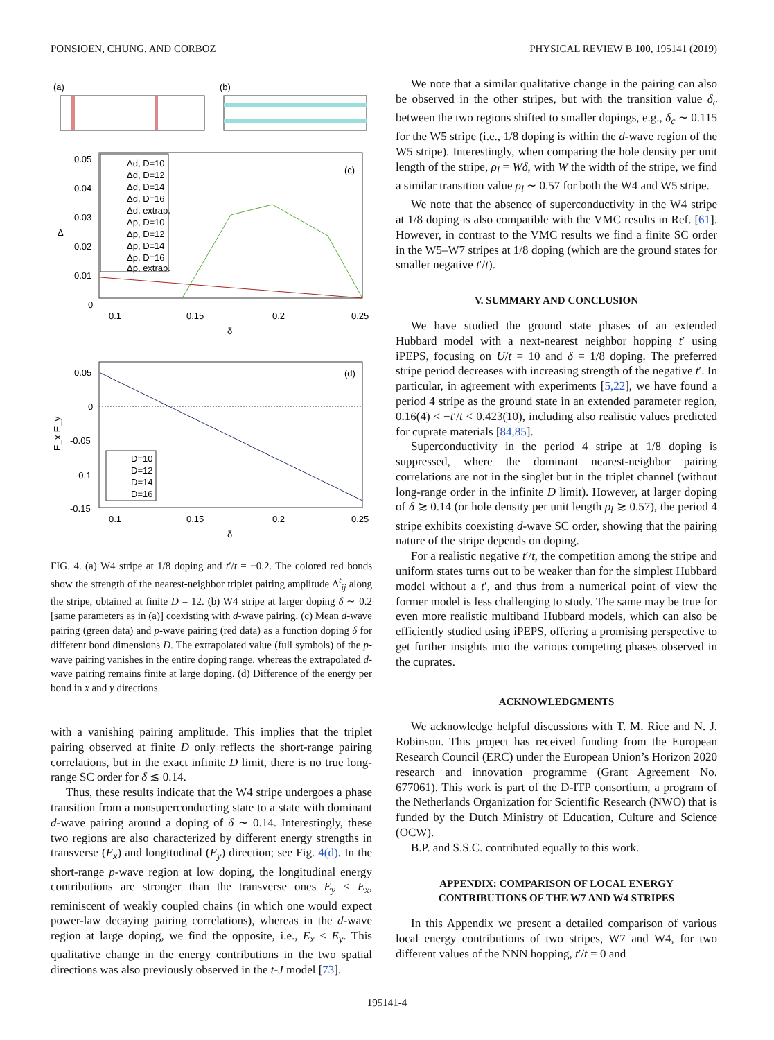PONSIOEN, CHUNG, AND CORBOZ PHYSICAL REVIEW B 100, 195141 (2019)
(a)
(b)
0.05
0.04
0.03
0.02
0.01
0
0.1
0.15
0.2
0.25
δ
Δ
(c)
Δd, D=10
Δd, D=12
Δd, D=14
Δd, D=16
Δd, extrap.
Δp, D=10
Δp, D=12
Δp, D=14
Δp, D=16
Δp, extrap.
0.05
0
-0.05
-0.1
-0.15
0.1
0.15
0.2
0.25
δ
(d)
E_x-E_y
D=10
D=12
D=14
D=16
FIG. 4. (a) W4 stripe at 1/8 doping and t′/t = −0.2. The colored red bonds show the strength of the nearest-neighbor triplet pairing amplitude Δ<sup>t</sup><sub>ij</sub> along the stripe, obtained at finite D = 12. (b) W4 stripe at larger doping δ ∼ 0.2 [same parameters as in (a)] coexisting with d-wave pairing. (c) Mean d-wave pairing (green data) and p-wave pairing (red data) as a function doping δ for different bond dimensions D. The extrapolated value (full symbols) of the p-wave pairing vanishes in the entire doping range, whereas the extrapolated d-wave pairing remains finite at large doping. (d) Difference of the energy per bond in x and y directions.
with a vanishing pairing amplitude. This implies that the triplet pairing observed at finite D only reflects the short-range pairing correlations, but in the exact infinite D limit, there is no true long-range SC order for δ ≲ 0.14.
Thus, these results indicate that the W4 stripe undergoes a phase transition from a nonsuperconducting state to a state with dominant d-wave pairing around a doping of δ ∼ 0.14. Interestingly, these two regions are also characterized by different energy strengths in transverse (E<sub>x</sub>) and longitudinal (E<sub>y</sub>) direction; see Fig. 4(d). In the short-range p-wave region at low doping, the longitudinal energy contributions are stronger than the transverse ones E<sub>y</sub> < E<sub>x</sub>, reminiscent of weakly coupled chains (in which one would expect power-law decaying pairing correlations), whereas in the d-wave region at large doping, we find the opposite, i.e., E<sub>x</sub> < E<sub>y</sub>. This qualitative change in the energy contributions in the two spatial directions was also previously observed in the t-J model [73].
We note that a similar qualitative change in the pairing can also be observed in the other stripes, but with the transition value δ<sub>c</sub> between the two regions shifted to smaller dopings, e.g., δ<sub>c</sub> ∼ 0.115 for the W5 stripe (i.e., 1/8 doping is within the d-wave region of the W5 stripe). Interestingly, when comparing the hole density per unit length of the stripe, ρ<sub>l</sub> = Wδ, with W the width of the stripe, we find a similar transition value ρ<sub>l</sub> ∼ 0.57 for both the W4 and W5 stripe.
We note that the absence of superconductivity in the W4 stripe at 1/8 doping is also compatible with the VMC results in Ref. [61]. However, in contrast to the VMC results we find a finite SC order in the W5–W7 stripes at 1/8 doping (which are the ground states for smaller negative t′/t).
V. SUMMARY AND CONCLUSION
We have studied the ground state phases of an extended Hubbard model with a next-nearest neighbor hopping t′ using iPEPS, focusing on U/t = 10 and δ = 1/8 doping. The preferred stripe period decreases with increasing strength of the negative t′. In particular, in agreement with experiments [5,22], we have found a period 4 stripe as the ground state in an extended parameter region, 0.16(4) < −t′/t < 0.423(10), including also realistic values predicted for cuprate materials [84,85].
Superconductivity in the period 4 stripe at 1/8 doping is suppressed, where the dominant nearest-neighbor pairing correlations are not in the singlet but in the triplet channel (without long-range order in the infinite D limit). However, at larger doping of δ ≳ 0.14 (or hole density per unit length ρ<sub>l</sub> ≳ 0.57), the period 4 stripe exhibits coexisting d-wave SC order, showing that the pairing nature of the stripe depends on doping.
For a realistic negative t′/t, the competition among the stripe and uniform states turns out to be weaker than for the simplest Hubbard model without a t′, and thus from a numerical point of view the former model is less challenging to study. The same may be true for even more realistic multiband Hubbard models, which can also be efficiently studied using iPEPS, offering a promising perspective to get further insights into the various competing phases observed in the cuprates.
ACKNOWLEDGMENTS
We acknowledge helpful discussions with T. M. Rice and N. J. Robinson. This project has received funding from the European Research Council (ERC) under the European Union’s Horizon 2020 research and innovation programme (Grant Agreement No. 677061). This work is part of the D-ITP consortium, a program of the Netherlands Organization for Scientific Research (NWO) that is funded by the Dutch Ministry of Education, Culture and Science (OCW).
B.P. and S.S.C. contributed equally to this work.
APPENDIX: COMPARISON OF LOCAL ENERGY CONTRIBUTIONS OF THE W7 AND W4 STRIPES
In this Appendix we present a detailed comparison of various local energy contributions of two stripes, W7 and W4, for two different values of the NNN hopping, t′/t = 0 and
195141-4